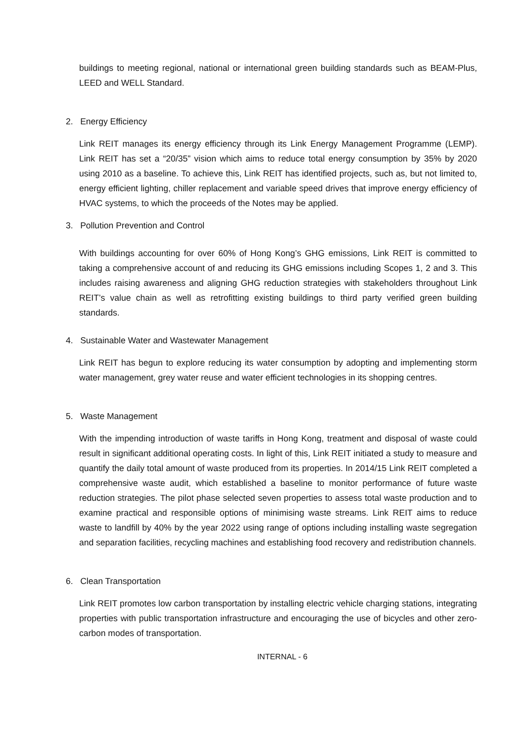buildings to meeting regional, national or international green building standards such as BEAM-Plus, LEED and WELL Standard.
2. Energy Efficiency
Link REIT manages its energy efficiency through its Link Energy Management Programme (LEMP). Link REIT has set a “20/35” vision which aims to reduce total energy consumption by 35% by 2020 using 2010 as a baseline. To achieve this, Link REIT has identified projects, such as, but not limited to, energy efficient lighting, chiller replacement and variable speed drives that improve energy efficiency of HVAC systems, to which the proceeds of the Notes may be applied.
3. Pollution Prevention and Control
With buildings accounting for over 60% of Hong Kong’s GHG emissions, Link REIT is committed to taking a comprehensive account of and reducing its GHG emissions including Scopes 1, 2 and 3. This includes raising awareness and aligning GHG reduction strategies with stakeholders throughout Link REIT’s value chain as well as retrofitting existing buildings to third party verified green building standards.
4. Sustainable Water and Wastewater Management
Link REIT has begun to explore reducing its water consumption by adopting and implementing storm water management, grey water reuse and water efficient technologies in its shopping centres.
5. Waste Management
With the impending introduction of waste tariffs in Hong Kong, treatment and disposal of waste could result in significant additional operating costs. In light of this, Link REIT initiated a study to measure and quantify the daily total amount of waste produced from its properties. In 2014/15 Link REIT completed a comprehensive waste audit, which established a baseline to monitor performance of future waste reduction strategies. The pilot phase selected seven properties to assess total waste production and to examine practical and responsible options of minimising waste streams. Link REIT aims to reduce waste to landfill by 40% by the year 2022 using range of options including installing waste segregation and separation facilities, recycling machines and establishing food recovery and redistribution channels.
6. Clean Transportation
Link REIT promotes low carbon transportation by installing electric vehicle charging stations, integrating properties with public transportation infrastructure and encouraging the use of bicycles and other zero-carbon modes of transportation.
INTERNAL - 6